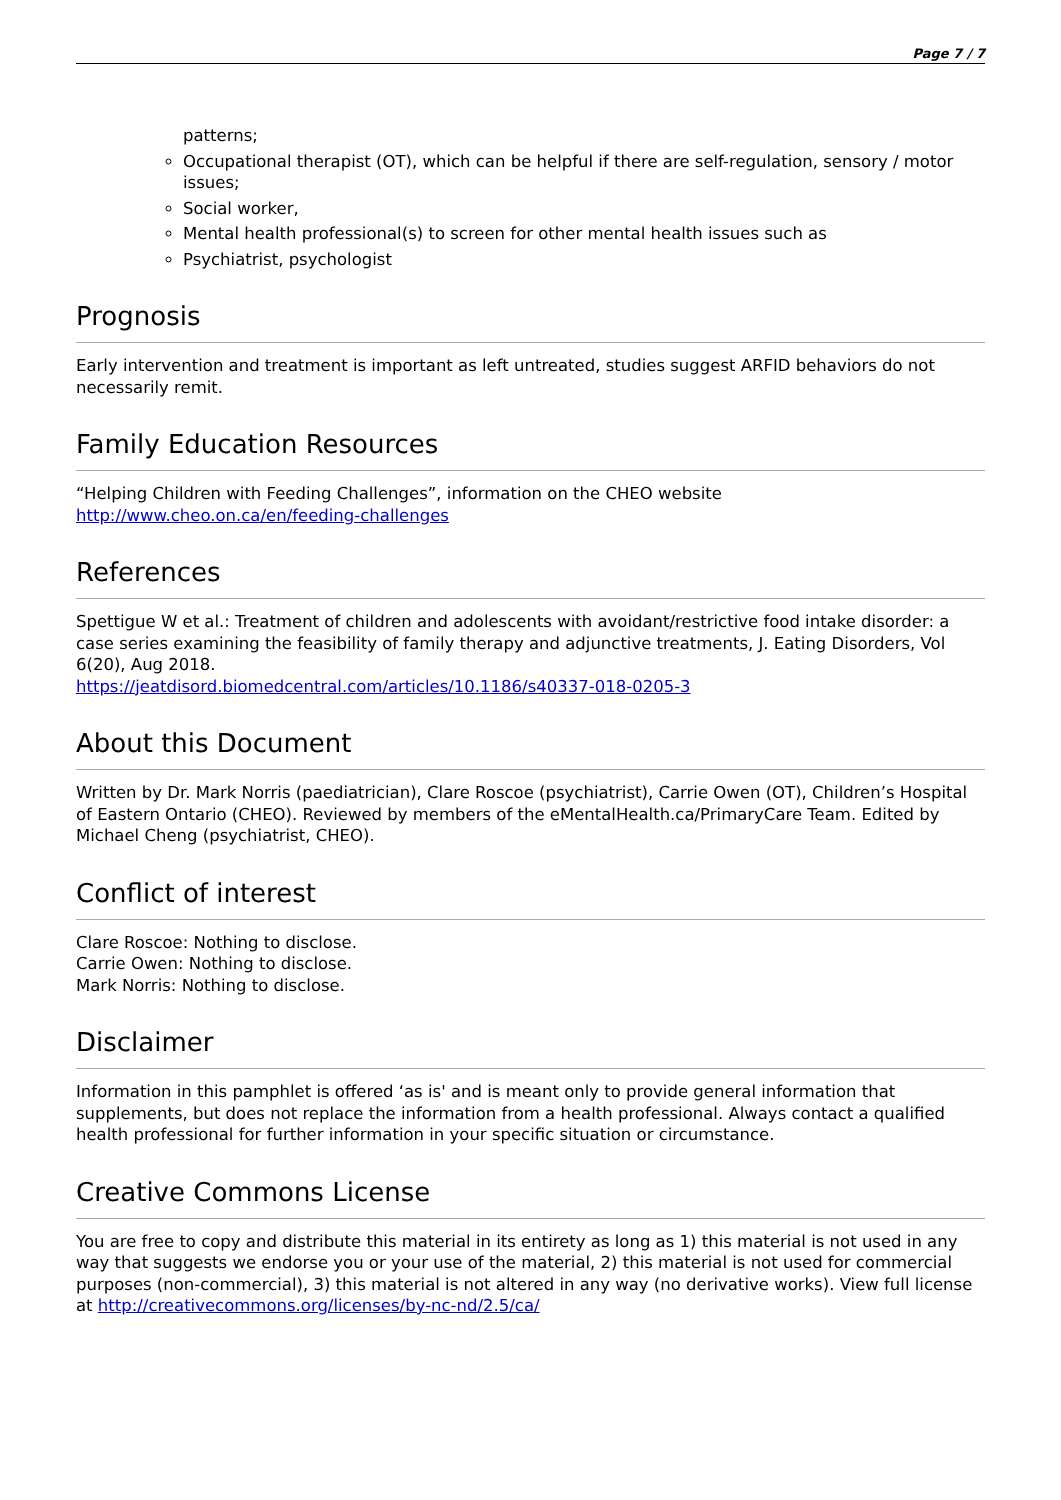Page 7 / 7
patterns;
Occupational therapist (OT), which can be helpful if there are self-regulation, sensory / motor issues;
Social worker,
Mental health professional(s) to screen for other mental health issues such as
Psychiatrist, psychologist
Prognosis
Early intervention and treatment is important as left untreated, studies suggest ARFID behaviors do not necessarily remit.
Family Education Resources
“Helping Children with Feeding Challenges”, information on the CHEO website
http://www.cheo.on.ca/en/feeding-challenges
References
Spettigue W et al.: Treatment of children and adolescents with avoidant/restrictive food intake disorder: a case series examining the feasibility of family therapy and adjunctive treatments, J. Eating Disorders, Vol 6(20), Aug 2018.
https://jeatdisord.biomedcentral.com/articles/10.1186/s40337-018-0205-3
About this Document
Written by Dr. Mark Norris (paediatrician), Clare Roscoe (psychiatrist), Carrie Owen (OT), Children’s Hospital of Eastern Ontario (CHEO). Reviewed by members of the eMentalHealth.ca/PrimaryCare Team. Edited by Michael Cheng (psychiatrist, CHEO).
Conflict of interest
Clare Roscoe: Nothing to disclose.
Carrie Owen: Nothing to disclose.
Mark Norris: Nothing to disclose.
Disclaimer
Information in this pamphlet is offered ‘as is' and is meant only to provide general information that supplements, but does not replace the information from a health professional. Always contact a qualified health professional for further information in your specific situation or circumstance.
Creative Commons License
You are free to copy and distribute this material in its entirety as long as 1) this material is not used in any way that suggests we endorse you or your use of the material, 2) this material is not used for commercial purposes (non-commercial), 3) this material is not altered in any way (no derivative works). View full license at http://creativecommons.org/licenses/by-nc-nd/2.5/ca/